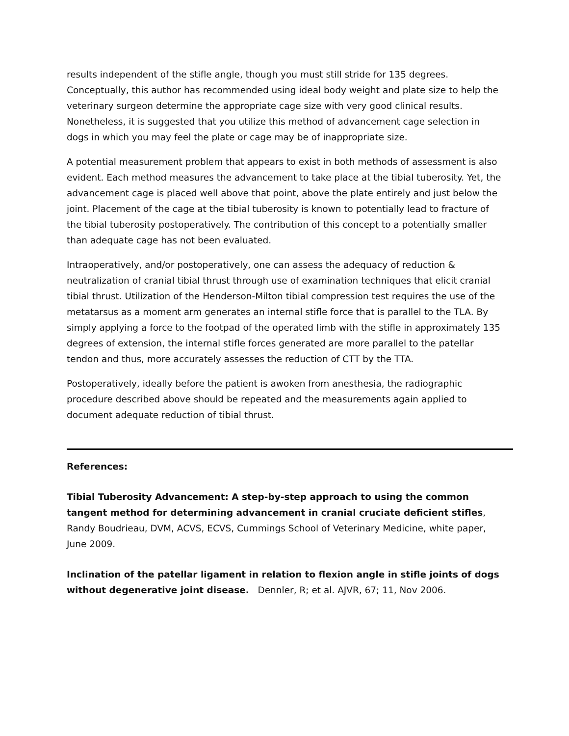results independent of the stifle angle, though you must still stride for 135 degrees. Conceptually, this author has recommended using ideal body weight and plate size to help the veterinary surgeon determine the appropriate cage size with very good clinical results. Nonetheless, it is suggested that you utilize this method of advancement cage selection in dogs in which you may feel the plate or cage may be of inappropriate size.
A potential measurement problem that appears to exist in both methods of assessment is also evident. Each method measures the advancement to take place at the tibial tuberosity. Yet, the advancement cage is placed well above that point, above the plate entirely and just below the joint. Placement of the cage at the tibial tuberosity is known to potentially lead to fracture of the tibial tuberosity postoperatively. The contribution of this concept to a potentially smaller than adequate cage has not been evaluated.
Intraoperatively, and/or postoperatively, one can assess the adequacy of reduction & neutralization of cranial tibial thrust through use of examination techniques that elicit cranial tibial thrust. Utilization of the Henderson-Milton tibial compression test requires the use of the metatarsus as a moment arm generates an internal stifle force that is parallel to the TLA. By simply applying a force to the footpad of the operated limb with the stifle in approximately 135 degrees of extension, the internal stifle forces generated are more parallel to the patellar tendon and thus, more accurately assesses the reduction of CTT by the TTA.
Postoperatively, ideally before the patient is awoken from anesthesia, the radiographic procedure described above should be repeated and the measurements again applied to document adequate reduction of tibial thrust.
References:
Tibial Tuberosity Advancement: A step-by-step approach to using the common tangent method for determining advancement in cranial cruciate deficient stifles, Randy Boudrieau, DVM, ACVS, ECVS, Cummings School of Veterinary Medicine, white paper, June 2009.
Inclination of the patellar ligament in relation to flexion angle in stifle joints of dogs without degenerative joint disease. Dennler, R; et al. AJVR, 67; 11, Nov 2006.